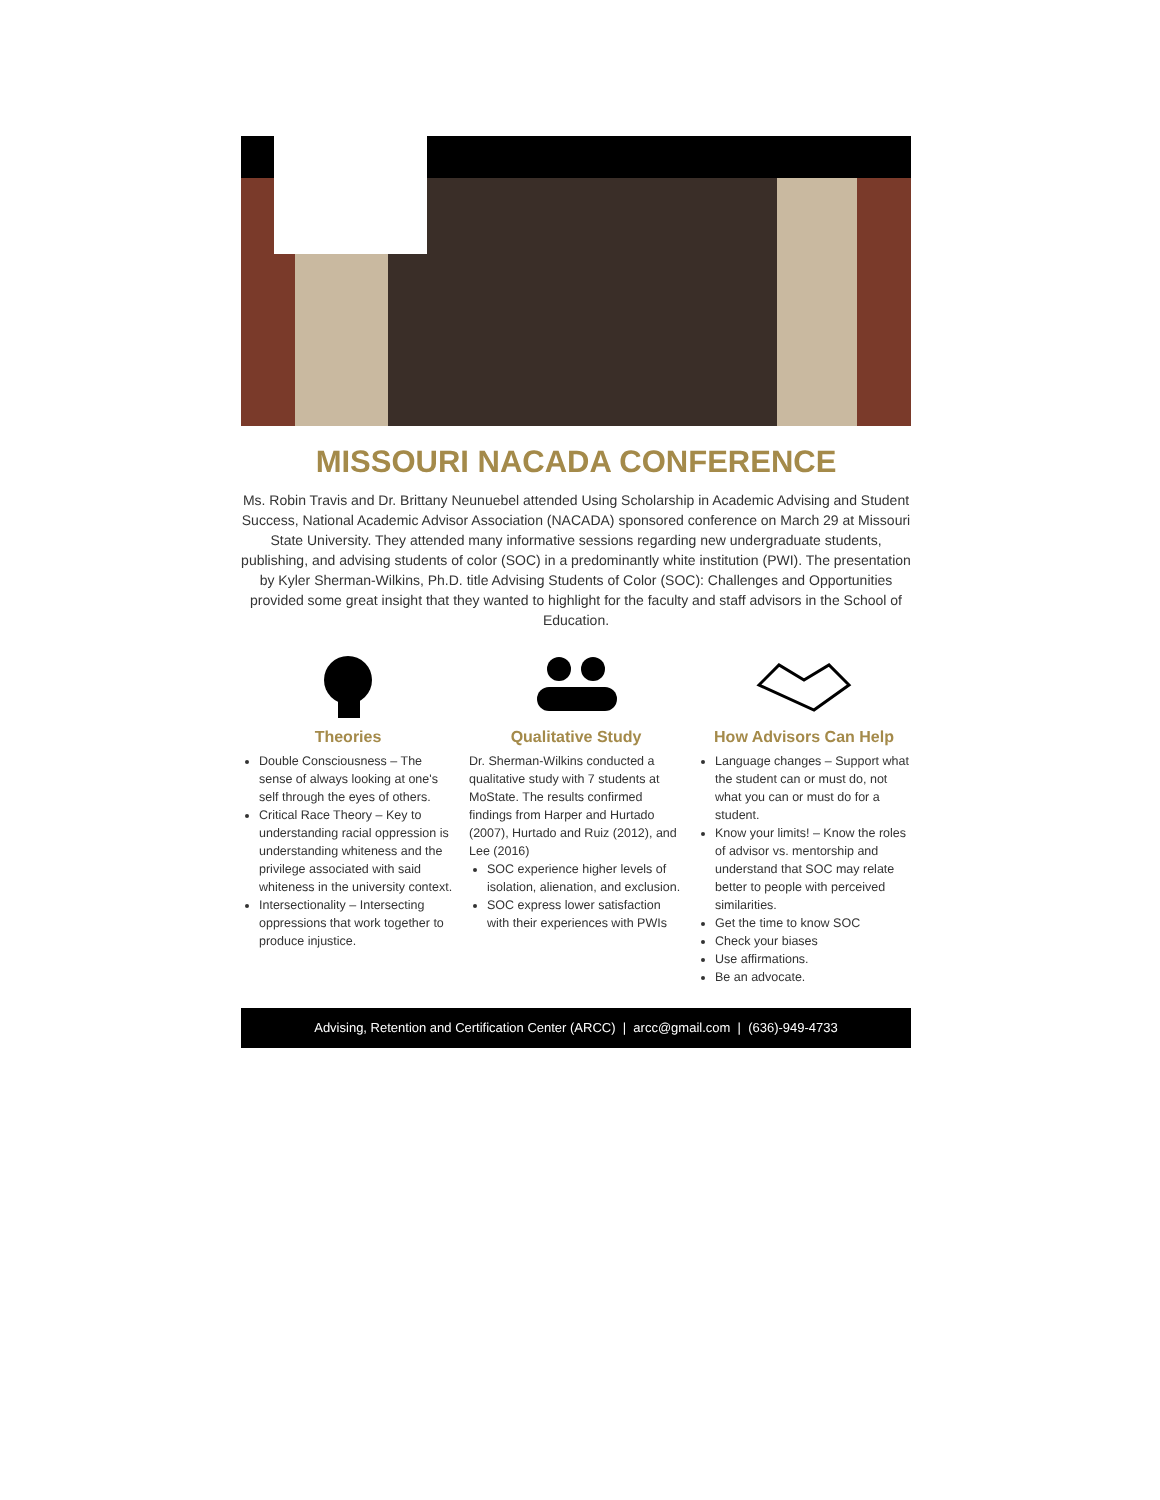MISSOURI NACADA CONFERENCE
Ms. Robin Travis and Dr. Brittany Neunuebel attended Using Scholarship in Academic Advising and Student Success, National Academic Advisor Association (NACADA) sponsored conference on March 29 at Missouri State University. They attended many informative sessions regarding new undergraduate students, publishing, and advising students of color (SOC) in a predominantly white institution (PWI). The presentation by Kyler Sherman-Wilkins, Ph.D. title Advising Students of Color (SOC): Challenges and Opportunities provided some great insight that they wanted to highlight for the faculty and staff advisors in the School of Education.
Theories
Double Consciousness – The sense of always looking at one's self through the eyes of others.
Critical Race Theory – Key to understanding racial oppression is understanding whiteness and the privilege associated with said whiteness in the university context.
Intersectionality – Intersecting oppressions that work together to produce injustice.
Qualitative Study
Dr. Sherman-Wilkins conducted a qualitative study with 7 students at MoState. The results confirmed findings from Harper and Hurtado (2007), Hurtado and Ruiz (2012), and Lee (2016)
SOC experience higher levels of isolation, alienation, and exclusion.
SOC express lower satisfaction with their experiences with PWIs
How Advisors Can Help
Language changes – Support what the student can or must do, not what you can or must do for a student.
Know your limits! – Know the roles of advisor vs. mentorship and understand that SOC may relate better to people with perceived similarities.
Get the time to know SOC
Check your biases
Use affirmations.
Be an advocate.
Advising, Retention and Certification Center (ARCC) | arcc@gmail.com | (636)-949-4733